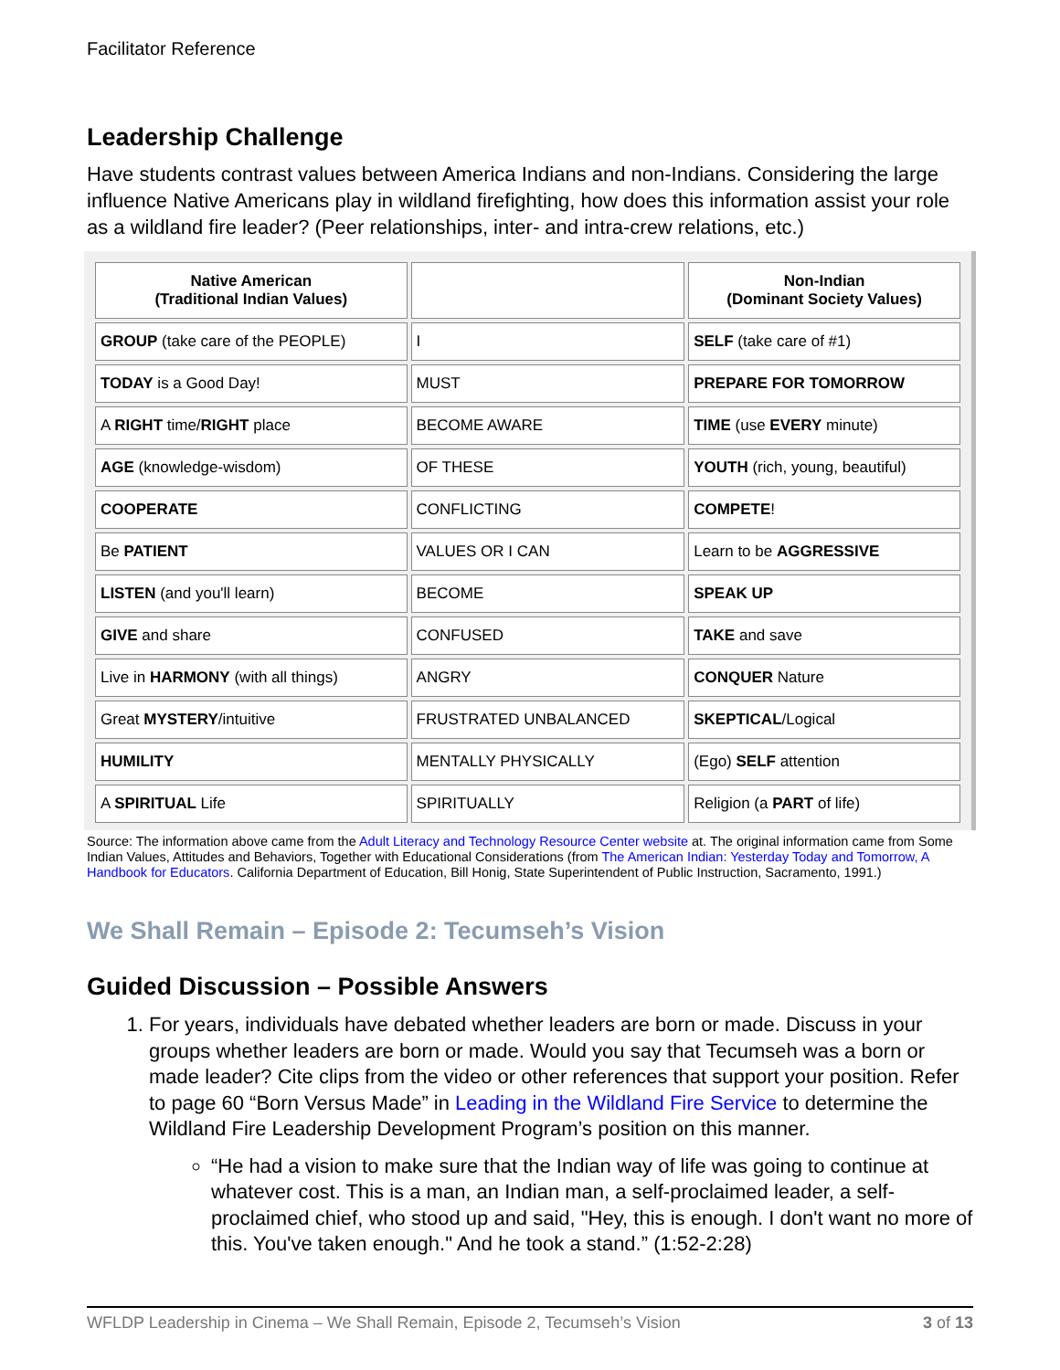Facilitator Reference
Leadership Challenge
Have students contrast values between America Indians and non-Indians. Considering the large influence Native Americans play in wildland firefighting, how does this information assist your role as a wildland fire leader? (Peer relationships, inter- and intra-crew relations, etc.)
| Native American (Traditional Indian Values) | | Non-Indian (Dominant Society Values) |
| --- | --- | --- |
| GROUP (take care of the PEOPLE) | I | SELF (take care of #1) |
| TODAY is a Good Day! | MUST | PREPARE FOR TOMORROW |
| A RIGHT time/ RIGHT place | BECOME AWARE | TIME (use EVERY minute) |
| AGE (knowledge-wisdom) | OF THESE | YOUTH (rich, young, beautiful) |
| COOPERATE | CONFLICTING | COMPETE ! |
| Be PATIENT | VALUES OR I CAN | Learn to be AGGRESSIVE |
| LISTEN (and you'll learn) | BECOME | SPEAK UP |
| GIVE and share | CONFUSED | TAKE and save |
| Live in HARMONY (with all things) | ANGRY | CONQUER Nature |
| Great MYSTERY /intuitive | FRUSTRATED UNBALANCED | SKEPTICAL /Logical |
| HUMILITY | MENTALLY PHYSICALLY | (Ego) SELF attention |
| A SPIRITUAL Life | SPIRITUALLY | Religion (a PART of life) |
Source: The information above came from the Adult Literacy and Technology Resource Center website at. The original information came from Some Indian Values, Attitudes and Behaviors, Together with Educational Considerations (from The American Indian: Yesterday Today and Tomorrow, A Handbook for Educators. California Department of Education, Bill Honig, State Superintendent of Public Instruction, Sacramento, 1991.)
We Shall Remain – Episode 2: Tecumseh’s Vision
Guided Discussion – Possible Answers
1. For years, individuals have debated whether leaders are born or made. Discuss in your groups whether leaders are born or made. Would you say that Tecumseh was a born or made leader? Cite clips from the video or other references that support your position. Refer to page 60 “Born Versus Made” in Leading in the Wildland Fire Service to determine the Wildland Fire Leadership Development Program’s position on this manner.
“He had a vision to make sure that the Indian way of life was going to continue at whatever cost. This is a man, an Indian man, a self-proclaimed leader, a self-proclaimed chief, who stood up and said, "Hey, this is enough. I don't want no more of this. You've taken enough." And he took a stand.” (1:52-2:28)
WFLDP Leadership in Cinema – We Shall Remain, Episode 2, Tecumseh’s Vision 3 of 13